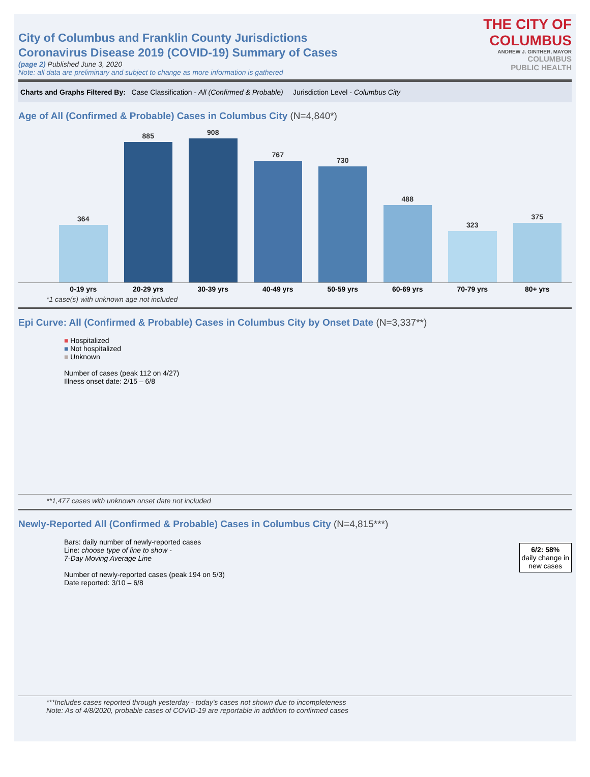THE CITY OF
COLUMBUS
ANDREW J. GINTHER, MAYOR
COLUMBUS
PUBLIC HEALTH
City of Columbus and Franklin County Jurisdictions
Coronavirus Disease 2019 (COVID-19) Summary of Cases
(page 2) Published June 3, 2020
Note: all data are preliminary and subject to change as more information is gathered
Charts and Graphs Filtered By: Case Classification - All (Confirmed & Probable) Jurisdiction Level - Columbus City
Age of All (Confirmed & Probable) Cases in Columbus City (N=4,840*)
364
885
908
767
730
488
323
375
0-19 yrs 20-29 yrs 30-39 yrs 40-49 yrs 50-59 yrs 60-69 yrs 70-79 yrs 80+ yrs
*1 case(s) with unknown age not included
Epi Curve: All (Confirmed & Probable) Cases in Columbus City by Onset Date (N=3,337**)
■ Hospitalized
■ Not hospitalized
■ Unknown
Number of cases (peak 112 on 4/27)
Illness onset date: 2/15 – 6/8
**1,477 cases with unknown onset date not included
Newly-Reported All (Confirmed & Probable) Cases in Columbus City (N=4,815***)
Bars: daily number of newly-reported cases
Line: choose type of line to show -
7-Day Moving Average Line
Number of newly-reported cases (peak 194 on 5/3)
Date reported: 3/10 – 6/8
6/2: 58%
daily change in
new cases
***Includes cases reported through yesterday - today's cases not shown due to incompleteness
Note: As of 4/8/2020, probable cases of COVID-19 are reportable in addition to confirmed cases